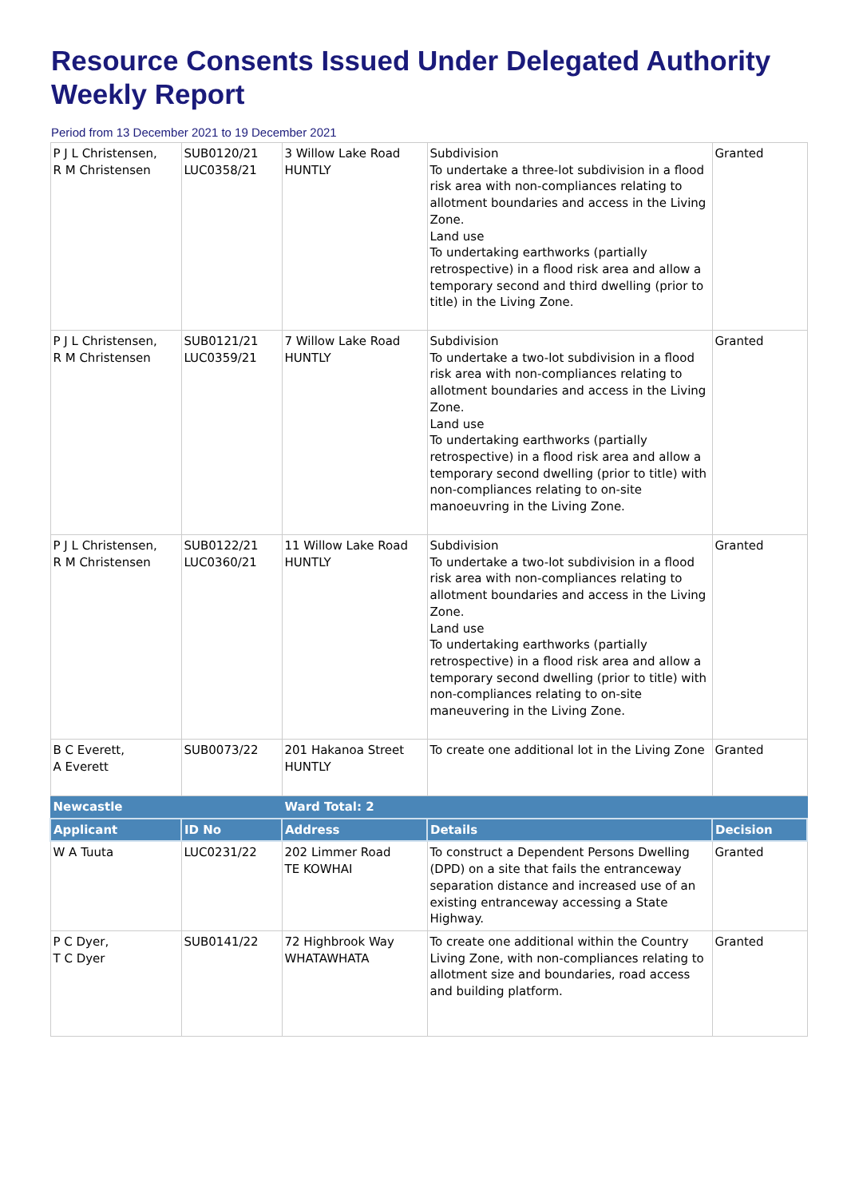Resource Consents Issued Under Delegated Authority Weekly Report
Period from 13 December 2021 to 19 December 2021
| P J L Christensen, R M Christensen | SUB0120/21 LUC0358/21 | 3 Willow Lake Road HUNTLY | Subdivision To undertake a three-lot subdivision in a flood risk area with non-compliances relating to allotment boundaries and access in the Living Zone. Land use To undertaking earthworks (partially retrospective) in a flood risk area and allow a temporary second and third dwelling (prior to title) in the Living Zone. | Granted |
| P J L Christensen, R M Christensen | SUB0121/21 LUC0359/21 | 7 Willow Lake Road HUNTLY | Subdivision To undertake a two-lot subdivision in a flood risk area with non-compliances relating to allotment boundaries and access in the Living Zone. Land use To undertaking earthworks (partially retrospective) in a flood risk area and allow a temporary second dwelling (prior to title) with non-compliances relating to on-site manoeuvring in the Living Zone. | Granted |
| P J L Christensen, R M Christensen | SUB0122/21 LUC0360/21 | 11 Willow Lake Road HUNTLY | Subdivision To undertake a two-lot subdivision in a flood risk area with non-compliances relating to allotment boundaries and access in the Living Zone. Land use To undertaking earthworks (partially retrospective) in a flood risk area and allow a temporary second dwelling (prior to title) with non-compliances relating to on-site maneuvering in the Living Zone. | Granted |
| B C Everett, A Everett | SUB0073/22 | 201 Hakanoa Street HUNTLY | To create one additional lot in the Living Zone | Granted |
| Newcastle | | Ward Total: 2 | | |
| Applicant | ID No | Address | Details | Decision |
| W A Tuuta | LUC0231/22 | 202 Limmer Road TE KOWHAI | To construct a Dependent Persons Dwelling (DPD) on a site that fails the entranceway separation distance and increased use of an existing entranceway accessing a State Highway. | Granted |
| P C Dyer, T C Dyer | SUB0141/22 | 72 Highbrook Way WHATAWHATA | To create one additional within the Country Living Zone, with non-compliances relating to allotment size and boundaries, road access and building platform. | Granted |